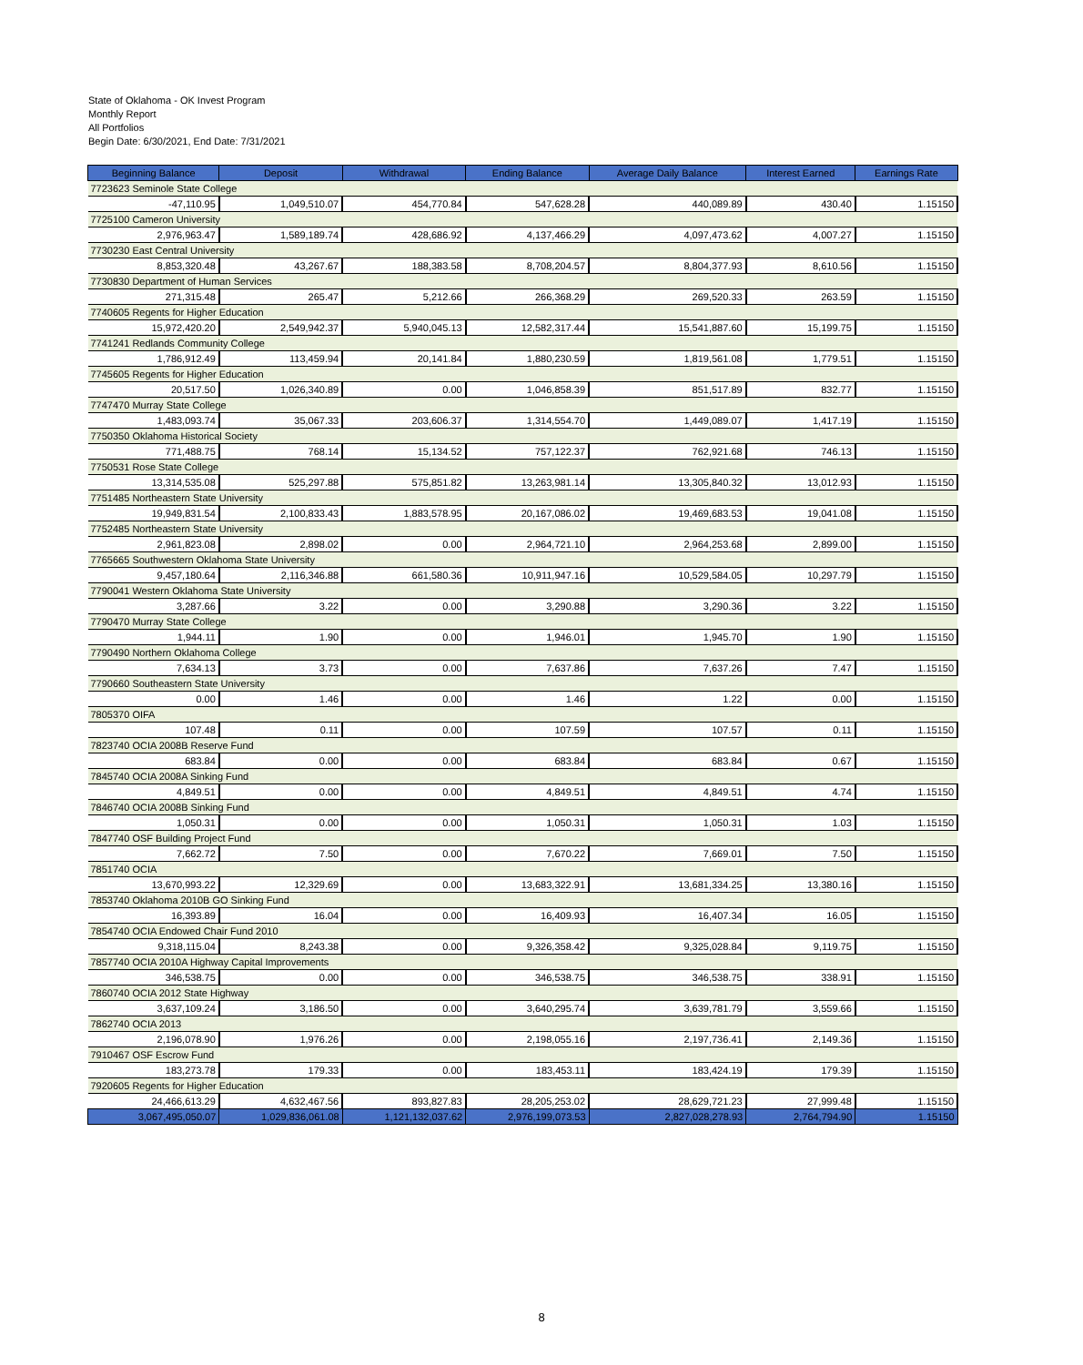State of Oklahoma - OK Invest Program
Monthly Report
All Portfolios
Begin Date: 6/30/2021, End Date: 7/31/2021
| Beginning Balance | Deposit | Withdrawal | Ending Balance | Average Daily Balance | Interest Earned | Earnings Rate |
| --- | --- | --- | --- | --- | --- | --- |
| 7723623 Seminole State College | | | | | | |
| -47,110.95 | 1,049,510.07 | 454,770.84 | 547,628.28 | 440,089.89 | 430.40 | 1.15150 |
| 7725100 Cameron University | | | | | | |
| 2,976,963.47 | 1,589,189.74 | 428,686.92 | 4,137,466.29 | 4,097,473.62 | 4,007.27 | 1.15150 |
| 7730230 East Central University | | | | | | |
| 8,853,320.48 | 43,267.67 | 188,383.58 | 8,708,204.57 | 8,804,377.93 | 8,610.56 | 1.15150 |
| 7730830 Department of Human Services | | | | | | |
| 271,315.48 | 265.47 | 5,212.66 | 266,368.29 | 269,520.33 | 263.59 | 1.15150 |
| 7740605 Regents for Higher Education | | | | | | |
| 15,972,420.20 | 2,549,942.37 | 5,940,045.13 | 12,582,317.44 | 15,541,887.60 | 15,199.75 | 1.15150 |
| 7741241 Redlands Community College | | | | | | |
| 1,786,912.49 | 113,459.94 | 20,141.84 | 1,880,230.59 | 1,819,561.08 | 1,779.51 | 1.15150 |
| 7745605 Regents for Higher Education | | | | | | |
| 20,517.50 | 1,026,340.89 | 0.00 | 1,046,858.39 | 851,517.89 | 832.77 | 1.15150 |
| 7747470 Murray State College | | | | | | |
| 1,483,093.74 | 35,067.33 | 203,606.37 | 1,314,554.70 | 1,449,089.07 | 1,417.19 | 1.15150 |
| 7750350 Oklahoma Historical Society | | | | | | |
| 771,488.75 | 768.14 | 15,134.52 | 757,122.37 | 762,921.68 | 746.13 | 1.15150 |
| 7750531 Rose State College | | | | | | |
| 13,314,535.08 | 525,297.88 | 575,851.82 | 13,263,981.14 | 13,305,840.32 | 13,012.93 | 1.15150 |
| 7751485 Northeastern State University | | | | | | |
| 19,949,831.54 | 2,100,833.43 | 1,883,578.95 | 20,167,086.02 | 19,469,683.53 | 19,041.08 | 1.15150 |
| 7752485 Northeastern State University | | | | | | |
| 2,961,823.08 | 2,898.02 | 0.00 | 2,964,721.10 | 2,964,253.68 | 2,899.00 | 1.15150 |
| 7765665 Southwestern Oklahoma State University | | | | | | |
| 9,457,180.64 | 2,116,346.88 | 661,580.36 | 10,911,947.16 | 10,529,584.05 | 10,297.79 | 1.15150 |
| 7790041 Western Oklahoma State University | | | | | | |
| 3,287.66 | 3.22 | 0.00 | 3,290.88 | 3,290.36 | 3.22 | 1.15150 |
| 7790470 Murray State College | | | | | | |
| 1,944.11 | 1.90 | 0.00 | 1,946.01 | 1,945.70 | 1.90 | 1.15150 |
| 7790490 Northern Oklahoma College | | | | | | |
| 7,634.13 | 3.73 | 0.00 | 7,637.86 | 7,637.26 | 7.47 | 1.15150 |
| 7790660 Southeastern State University | | | | | | |
| 0.00 | 1.46 | 0.00 | 1.46 | 1.22 | 0.00 | 1.15150 |
| 7805370 OIFA | | | | | | |
| 107.48 | 0.11 | 0.00 | 107.59 | 107.57 | 0.11 | 1.15150 |
| 7823740 OCIA 2008B Reserve Fund | | | | | | |
| 683.84 | 0.00 | 0.00 | 683.84 | 683.84 | 0.67 | 1.15150 |
| 7845740 OCIA 2008A Sinking Fund | | | | | | |
| 4,849.51 | 0.00 | 0.00 | 4,849.51 | 4,849.51 | 4.74 | 1.15150 |
| 7846740 OCIA 2008B Sinking Fund | | | | | | |
| 1,050.31 | 0.00 | 0.00 | 1,050.31 | 1,050.31 | 1.03 | 1.15150 |
| 7847740 OSF Building Project Fund | | | | | | |
| 7,662.72 | 7.50 | 0.00 | 7,670.22 | 7,669.01 | 7.50 | 1.15150 |
| 7851740 OCIA | | | | | | |
| 13,670,993.22 | 12,329.69 | 0.00 | 13,683,322.91 | 13,681,334.25 | 13,380.16 | 1.15150 |
| 7853740 Oklahoma 2010B GO Sinking Fund | | | | | | |
| 16,393.89 | 16.04 | 0.00 | 16,409.93 | 16,407.34 | 16.05 | 1.15150 |
| 7854740 OCIA Endowed Chair Fund 2010 | | | | | | |
| 9,318,115.04 | 8,243.38 | 0.00 | 9,326,358.42 | 9,325,028.84 | 9,119.75 | 1.15150 |
| 7857740 OCIA 2010A Highway Capital Improvements | | | | | | |
| 346,538.75 | 0.00 | 0.00 | 346,538.75 | 346,538.75 | 338.91 | 1.15150 |
| 7860740 OCIA 2012 State Highway | | | | | | |
| 3,637,109.24 | 3,186.50 | 0.00 | 3,640,295.74 | 3,639,781.79 | 3,559.66 | 1.15150 |
| 7862740 OCIA 2013 | | | | | | |
| 2,196,078.90 | 1,976.26 | 0.00 | 2,198,055.16 | 2,197,736.41 | 2,149.36 | 1.15150 |
| 7910467 OSF Escrow Fund | | | | | | |
| 183,273.78 | 179.33 | 0.00 | 183,453.11 | 183,424.19 | 179.39 | 1.15150 |
| 7920605 Regents for Higher Education | | | | | | |
| 24,466,613.29 | 4,632,467.56 | 893,827.83 | 28,205,253.02 | 28,629,721.23 | 27,999.48 | 1.15150 |
| 3,067,495,050.07 | 1,029,836,061.08 | 1,121,132,037.62 | 2,976,199,073.53 | 2,827,028,278.93 | 2,764,794.90 | 1.15150 |
8